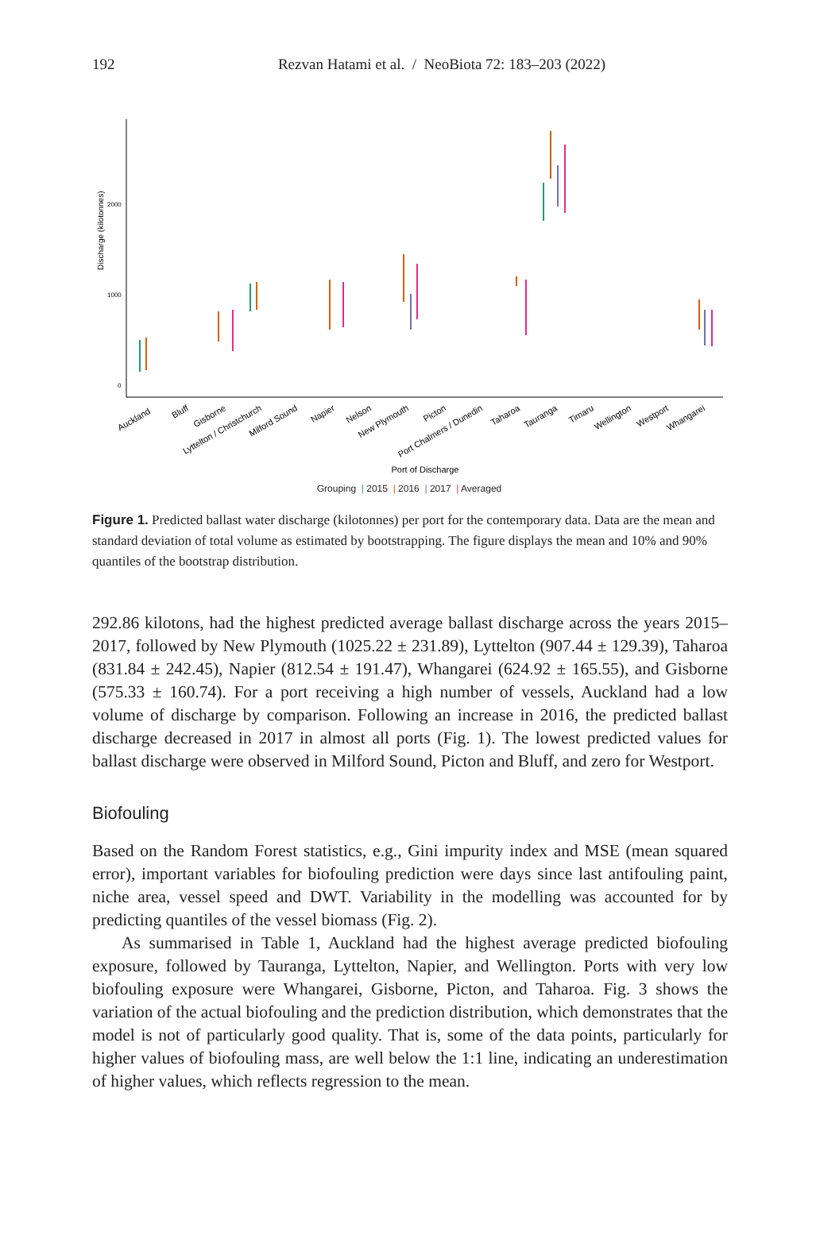192
Rezvan Hatami et al. / NeoBiota 72: 183–203 (2022)
Discharge (kilotonnes)
2000
1000
0
Auckland
Bluff
Gisborne
Lyttelton / Christchurch
Milford Sound
Napier
Nelson
New Plymouth
Picton
Port Chalmers / Dunedin
Taharoa
Tauranga
Timaru
Wellington
Westport
Whangarei
Port of Discharge
Grouping | 2015 | 2016 | 2017 | Averaged
Figure 1. Predicted ballast water discharge (kilotonnes) per port for the contemporary data. Data are the mean and standard deviation of total volume as estimated by bootstrapping. The figure displays the mean and 10% and 90% quantiles of the bootstrap distribution.
292.86 kilotons, had the highest predicted average ballast discharge across the years 2015–2017, followed by New Plymouth (1025.22 ± 231.89), Lyttelton (907.44 ± 129.39), Taharoa (831.84 ± 242.45), Napier (812.54 ± 191.47), Whangarei (624.92 ± 165.55), and Gisborne (575.33 ± 160.74). For a port receiving a high number of vessels, Auckland had a low volume of discharge by comparison. Following an increase in 2016, the predicted ballast discharge decreased in 2017 in almost all ports (Fig. 1). The lowest predicted values for ballast discharge were observed in Milford Sound, Picton and Bluff, and zero for Westport.
Biofouling
Based on the Random Forest statistics, e.g., Gini impurity index and MSE (mean squared error), important variables for biofouling prediction were days since last antifouling paint, niche area, vessel speed and DWT. Variability in the modelling was accounted for by predicting quantiles of the vessel biomass (Fig. 2).
As summarised in Table 1, Auckland had the highest average predicted biofouling exposure, followed by Tauranga, Lyttelton, Napier, and Wellington. Ports with very low biofouling exposure were Whangarei, Gisborne, Picton, and Taharoa. Fig. 3 shows the variation of the actual biofouling and the prediction distribution, which demonstrates that the model is not of particularly good quality. That is, some of the data points, particularly for higher values of biofouling mass, are well below the 1:1 line, indicating an underestimation of higher values, which reflects regression to the mean.